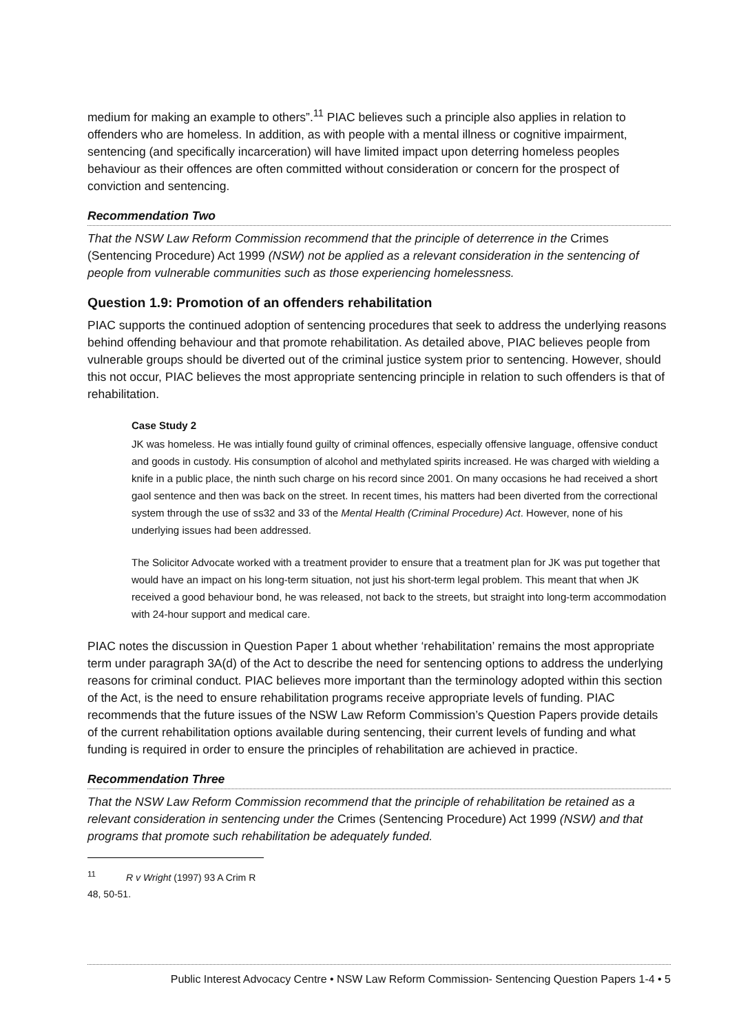medium for making an example to others”.<sup>11</sup> PIAC believes such a principle also applies in relation to offenders who are homeless. In addition, as with people with a mental illness or cognitive impairment, sentencing (and specifically incarceration) will have limited impact upon deterring homeless peoples behaviour as their offences are often committed without consideration or concern for the prospect of conviction and sentencing.
Recommendation Two
That the NSW Law Reform Commission recommend that the principle of deterrence in the Crimes (Sentencing Procedure) Act 1999 (NSW) not be applied as a relevant consideration in the sentencing of people from vulnerable communities such as those experiencing homelessness.
Question 1.9: Promotion of an offenders rehabilitation
PIAC supports the continued adoption of sentencing procedures that seek to address the underlying reasons behind offending behaviour and that promote rehabilitation. As detailed above, PIAC believes people from vulnerable groups should be diverted out of the criminal justice system prior to sentencing. However, should this not occur, PIAC believes the most appropriate sentencing principle in relation to such offenders is that of rehabilitation.
Case Study 2
JK was homeless. He was intially found guilty of criminal offences, especially offensive language, offensive conduct and goods in custody. His consumption of alcohol and methylated spirits increased. He was charged with wielding a knife in a public place, the ninth such charge on his record since 2001. On many occasions he had received a short gaol sentence and then was back on the street. In recent times, his matters had been diverted from the correctional system through the use of ss32 and 33 of the Mental Health (Criminal Procedure) Act. However, none of his underlying issues had been addressed.
The Solicitor Advocate worked with a treatment provider to ensure that a treatment plan for JK was put together that would have an impact on his long-term situation, not just his short-term legal problem. This meant that when JK received a good behaviour bond, he was released, not back to the streets, but straight into long-term accommodation with 24-hour support and medical care.
PIAC notes the discussion in Question Paper 1 about whether ‘rehabilitation’ remains the most appropriate term under paragraph 3A(d) of the Act to describe the need for sentencing options to address the underlying reasons for criminal conduct. PIAC believes more important than the terminology adopted within this section of the Act, is the need to ensure rehabilitation programs receive appropriate levels of funding. PIAC recommends that the future issues of the NSW Law Reform Commission’s Question Papers provide details of the current rehabilitation options available during sentencing, their current levels of funding and what funding is required in order to ensure the principles of rehabilitation are achieved in practice.
Recommendation Three
That the NSW Law Reform Commission recommend that the principle of rehabilitation be retained as a relevant consideration in sentencing under the Crimes (Sentencing Procedure) Act 1999 (NSW) and that programs that promote such rehabilitation be adequately funded.
<sup>11</sup> R v Wright (1997) 93 A Crim R 48, 50-51.
Public Interest Advocacy Centre • NSW Law Reform Commission- Sentencing Question Papers 1-4 • 5